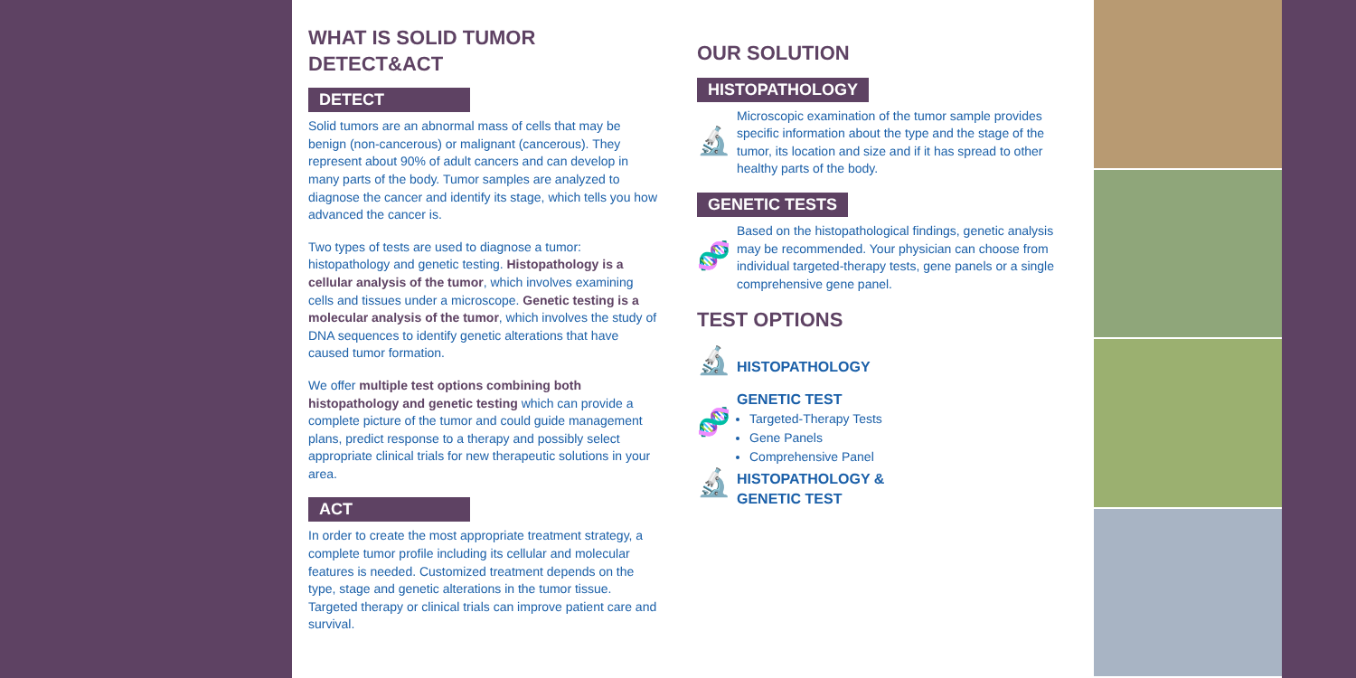WHAT IS SOLID TUMOR
DETECT&ACT
DETECT
Solid tumors are an abnormal mass of cells that may be benign (non-cancerous) or malignant (cancerous). They represent about 90% of adult cancers and can develop in many parts of the body. Tumor samples are analyzed to diagnose the cancer and identify its stage, which tells you how advanced the cancer is.
Two types of tests are used to diagnose a tumor: histopathology and genetic testing. Histopathology is a cellular analysis of the tumor, which involves examining cells and tissues under a microscope. Genetic testing is a molecular analysis of the tumor, which involves the study of DNA sequences to identify genetic alterations that have caused tumor formation.
We offer multiple test options combining both histopathology and genetic testing which can provide a complete picture of the tumor and could guide management plans, predict response to a therapy and possibly select appropriate clinical trials for new therapeutic solutions in your area.
ACT
In order to create the most appropriate treatment strategy, a complete tumor profile including its cellular and molecular features is needed. Customized treatment depends on the type, stage and genetic alterations in the tumor tissue. Targeted therapy or clinical trials can improve patient care and survival.
OUR SOLUTION
HISTOPATHOLOGY
🔬
Microscopic examination of the tumor sample provides specific information about the type and the stage of the tumor, its location and size and if it has spread to other healthy parts of the body.
GENETIC TESTS
🧬
Based on the histopathological findings, genetic analysis may be recommended. Your physician can choose from individual targeted-therapy tests, gene panels or a single comprehensive gene panel.
TEST OPTIONS
🔬
HISTOPATHOLOGY
🧬
GENETIC TEST
Targeted-Therapy Tests
Gene Panels
Comprehensive Panel
🔬
HISTOPATHOLOGY &
GENETIC TEST